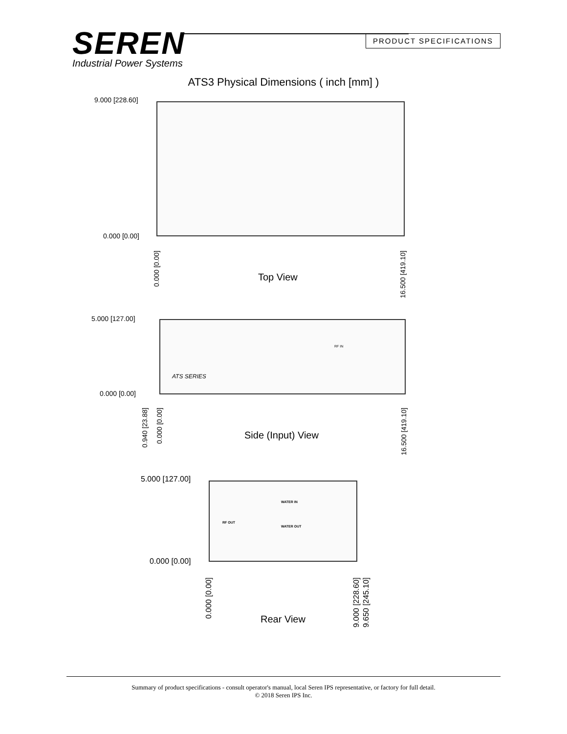SEREN
Industrial Power Systems
PRODUCT SPECIFICATIONS
ATS3 Physical Dimensions ( inch [mm] )
9.000 [228.60]
0.000 [0.00]
0.000 [0.00]
16.500 [419.10]
Top View
5.000 [127.00]
ATS SERIES
RF IN
0.000 [0.00]
0.940 [23.88]
0.000 [0.00]
16.500 [419.10]
Side (Input) View
5.000 [127.00]
WATER IN
WATER OUT
RF OUT
0.000 [0.00]
0.000 [0.00]
9.000 [228.60]
9.650 [245.10]
Rear View
Summary of product specifications - consult operator's manual, local Seren IPS representative, or factory for full detail.
© 2018 Seren IPS Inc.